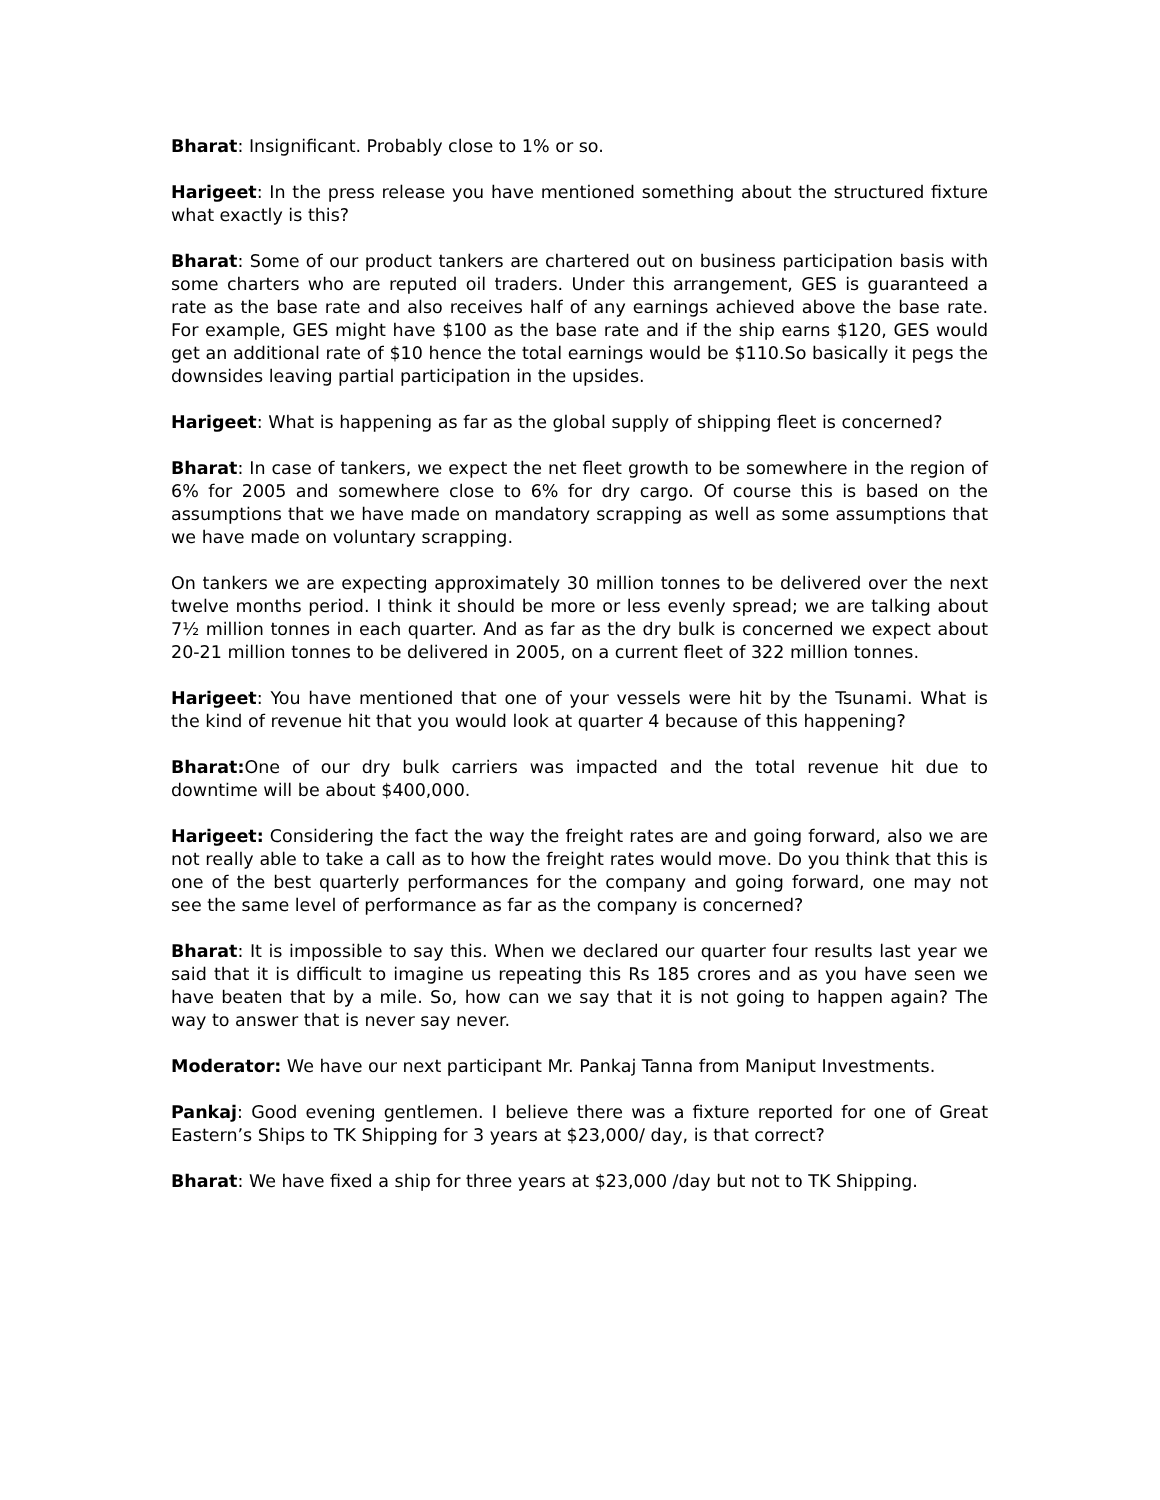Bharat: Insignificant. Probably close to 1% or so.
Harigeet: In the press release you have mentioned something about the structured fixture what exactly is this?
Bharat: Some of our product tankers are chartered out on business participation basis with some charters who are reputed oil traders. Under this arrangement, GES is guaranteed a rate as the base rate and also receives half of any earnings achieved above the base rate. For example, GES might have $100 as the base rate and if the ship earns $120, GES would get an additional rate of $10 hence the total earnings would be $110.So basically it pegs the downsides leaving partial participation in the upsides.
Harigeet: What is happening as far as the global supply of shipping fleet is concerned?
Bharat: In case of tankers, we expect the net fleet growth to be somewhere in the region of 6% for 2005 and somewhere close to 6% for dry cargo. Of course this is based on the assumptions that we have made on mandatory scrapping as well as some assumptions that we have made on voluntary scrapping.
On tankers we are expecting approximately 30 million tonnes to be delivered over the next twelve months period. I think it should be more or less evenly spread; we are talking about 7½ million tonnes in each quarter. And as far as the dry bulk is concerned we expect about 20-21 million tonnes to be delivered in 2005, on a current fleet of 322 million tonnes.
Harigeet: You have mentioned that one of your vessels were hit by the Tsunami. What is the kind of revenue hit that you would look at quarter 4 because of this happening?
Bharat: One of our dry bulk carriers was impacted and the total revenue hit due to downtime will be about $400,000.
Harigeet: Considering the fact the way the freight rates are and going forward, also we are not really able to take a call as to how the freight rates would move. Do you think that this is one of the best quarterly performances for the company and going forward, one may not see the same level of performance as far as the company is concerned?
Bharat: It is impossible to say this. When we declared our quarter four results last year we said that it is difficult to imagine us repeating this Rs 185 crores and as you have seen we have beaten that by a mile. So, how can we say that it is not going to happen again? The way to answer that is never say never.
Moderator: We have our next participant Mr. Pankaj Tanna from Maniput Investments.
Pankaj: Good evening gentlemen. I believe there was a fixture reported for one of Great Eastern’s Ships to TK Shipping for 3 years at $23,000/ day, is that correct?
Bharat: We have fixed a ship for three years at $23,000 /day but not to TK Shipping.